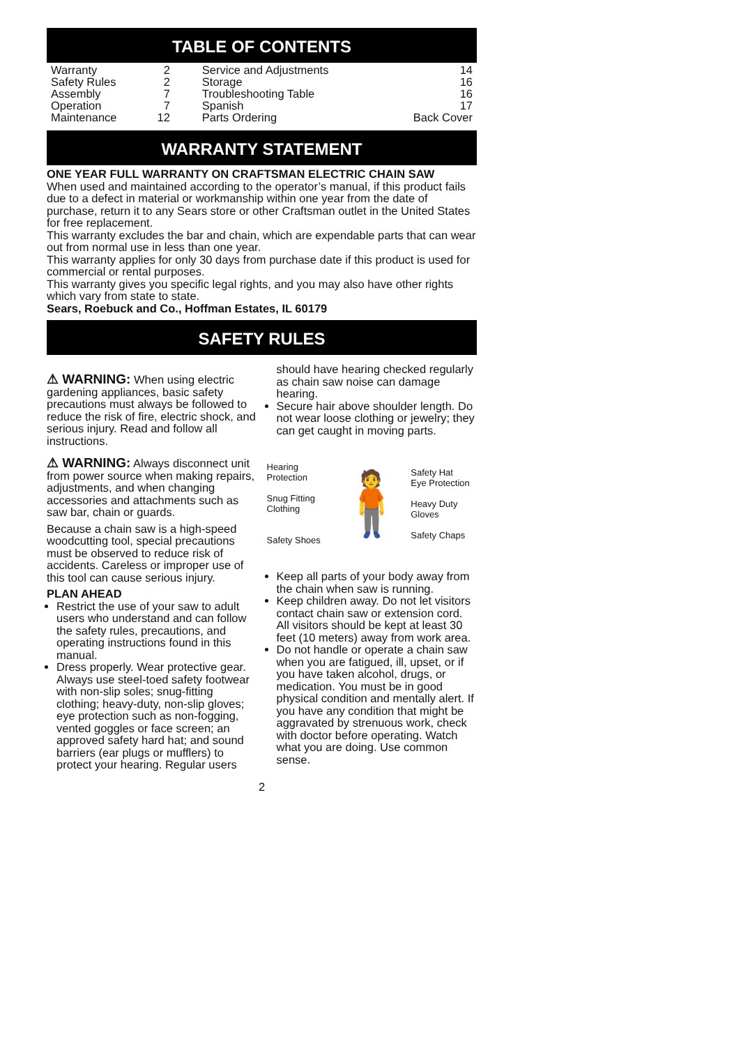TABLE OF CONTENTS
| Warranty | 2 | Service and Adjustments | 14 |
| Safety Rules | 2 | Storage | 16 |
| Assembly | 7 | Troubleshooting Table | 16 |
| Operation | 7 | Spanish | 17 |
| Maintenance | 12 | Parts Ordering | Back Cover |
WARRANTY STATEMENT
ONE YEAR FULL WARRANTY ON CRAFTSMAN ELECTRIC CHAIN SAW
When used and maintained according to the operator’s manual, if this product fails due to a defect in material or workmanship within one year from the date of purchase, return it to any Sears store or other Craftsman outlet in the United States for free replacement.
This warranty excludes the bar and chain, which are expendable parts that can wear out from normal use in less than one year.
This warranty applies for only 30 days from purchase date if this product is used for commercial or rental purposes.
This warranty gives you specific legal rights, and you may also have other rights which vary from state to state.
Sears, Roebuck and Co., Hoffman Estates, IL 60179
SAFETY RULES
⚠ WARNING: When using electric gardening appliances, basic safety precautions must always be followed to reduce the risk of fire, electric shock, and serious injury. Read and follow all instructions.
⚠ WARNING: Always disconnect unit from power source when making repairs, adjustments, and when changing accessories and attachments such as saw bar, chain or guards.
Because a chain saw is a high-speed woodcutting tool, special precautions must be observed to reduce risk of accidents. Careless or improper use of this tool can cause serious injury.
PLAN AHEAD
Restrict the use of your saw to adult users who understand and can follow the safety rules, precautions, and operating instructions found in this manual.
Dress properly. Wear protective gear. Always use steel-toed safety footwear with non-slip soles; snug-fitting clothing; heavy-duty, non-slip gloves; eye protection such as non-fogging, vented goggles or face screen; an approved safety hard hat; and sound barriers (ear plugs or mufflers) to protect your hearing. Regular users
should have hearing checked regularly as chain saw noise can damage hearing.
Secure hair above shoulder length. Do not wear loose clothing or jewelry; they can get caught in moving parts.
Hearing Protection
Snug Fitting Clothing
Safety Shoes
🧍
Safety Hat
Eye Protection
Heavy Duty Gloves
Safety Chaps
Keep all parts of your body away from the chain when saw is running.
Keep children away. Do not let visitors contact chain saw or extension cord. All visitors should be kept at least 30 feet (10 meters) away from work area.
Do not handle or operate a chain saw when you are fatigued, ill, upset, or if you have taken alcohol, drugs, or medication. You must be in good physical condition and mentally alert. If you have any condition that might be aggravated by strenuous work, check with doctor before operating. Watch what you are doing. Use common sense.
2